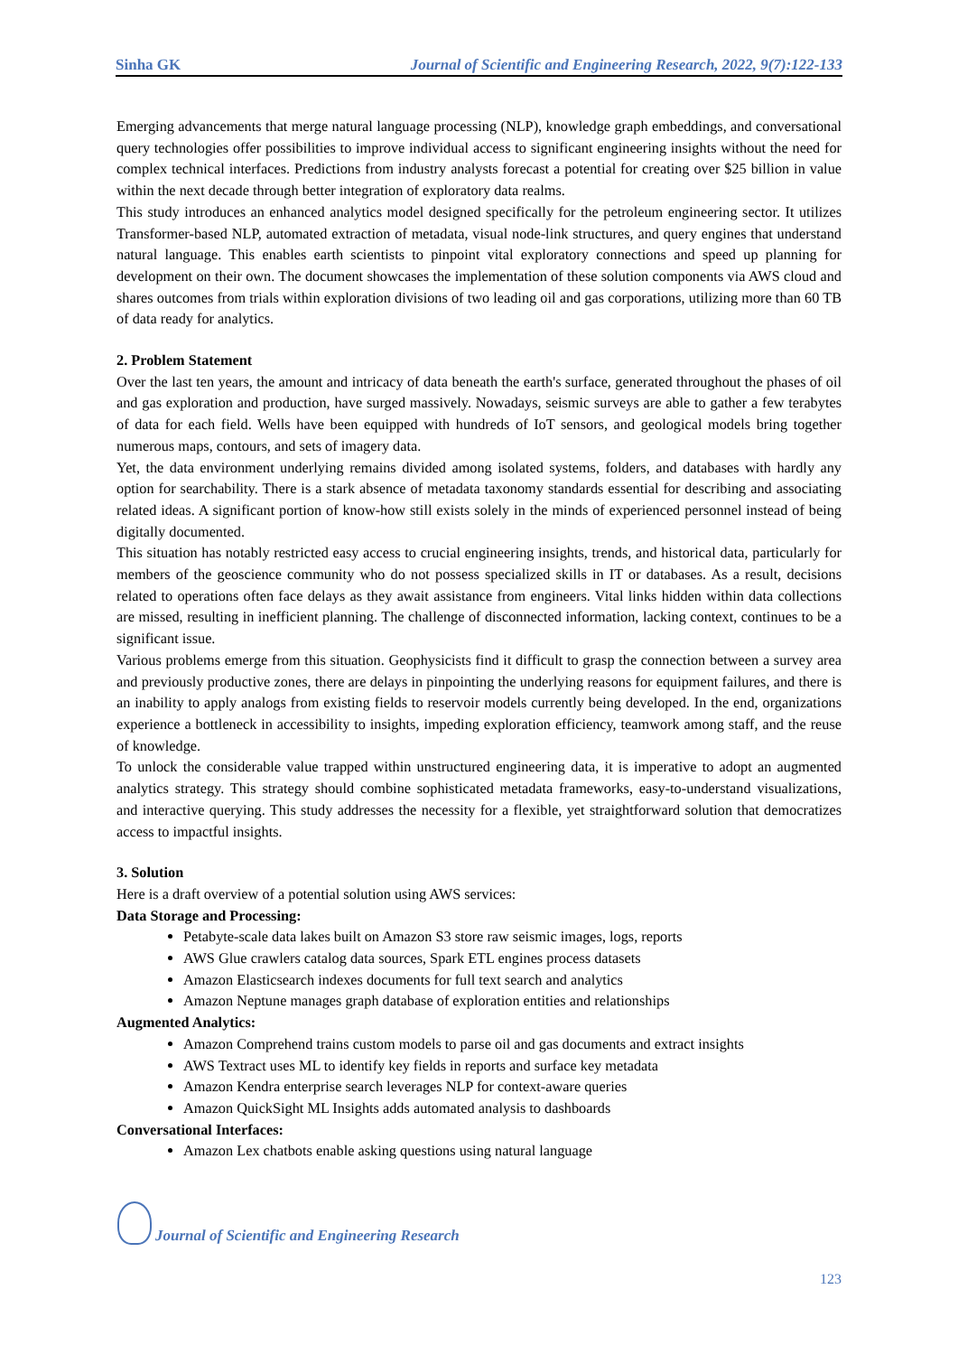Sinha GK Journal of Scientific and Engineering Research, 2022, 9(7):122-133
Emerging advancements that merge natural language processing (NLP), knowledge graph embeddings, and conversational query technologies offer possibilities to improve individual access to significant engineering insights without the need for complex technical interfaces. Predictions from industry analysts forecast a potential for creating over $25 billion in value within the next decade through better integration of exploratory data realms.
This study introduces an enhanced analytics model designed specifically for the petroleum engineering sector. It utilizes Transformer-based NLP, automated extraction of metadata, visual node-link structures, and query engines that understand natural language. This enables earth scientists to pinpoint vital exploratory connections and speed up planning for development on their own. The document showcases the implementation of these solution components via AWS cloud and shares outcomes from trials within exploration divisions of two leading oil and gas corporations, utilizing more than 60 TB of data ready for analytics.
2. Problem Statement
Over the last ten years, the amount and intricacy of data beneath the earth's surface, generated throughout the phases of oil and gas exploration and production, have surged massively. Nowadays, seismic surveys are able to gather a few terabytes of data for each field. Wells have been equipped with hundreds of IoT sensors, and geological models bring together numerous maps, contours, and sets of imagery data.
Yet, the data environment underlying remains divided among isolated systems, folders, and databases with hardly any option for searchability. There is a stark absence of metadata taxonomy standards essential for describing and associating related ideas. A significant portion of know-how still exists solely in the minds of experienced personnel instead of being digitally documented.
This situation has notably restricted easy access to crucial engineering insights, trends, and historical data, particularly for members of the geoscience community who do not possess specialized skills in IT or databases. As a result, decisions related to operations often face delays as they await assistance from engineers. Vital links hidden within data collections are missed, resulting in inefficient planning. The challenge of disconnected information, lacking context, continues to be a significant issue.
Various problems emerge from this situation. Geophysicists find it difficult to grasp the connection between a survey area and previously productive zones, there are delays in pinpointing the underlying reasons for equipment failures, and there is an inability to apply analogs from existing fields to reservoir models currently being developed. In the end, organizations experience a bottleneck in accessibility to insights, impeding exploration efficiency, teamwork among staff, and the reuse of knowledge.
To unlock the considerable value trapped within unstructured engineering data, it is imperative to adopt an augmented analytics strategy. This strategy should combine sophisticated metadata frameworks, easy-to-understand visualizations, and interactive querying. This study addresses the necessity for a flexible, yet straightforward solution that democratizes access to impactful insights.
3. Solution
Here is a draft overview of a potential solution using AWS services:
Data Storage and Processing:
Petabyte-scale data lakes built on Amazon S3 store raw seismic images, logs, reports
AWS Glue crawlers catalog data sources, Spark ETL engines process datasets
Amazon Elasticsearch indexes documents for full text search and analytics
Amazon Neptune manages graph database of exploration entities and relationships
Augmented Analytics:
Amazon Comprehend trains custom models to parse oil and gas documents and extract insights
AWS Textract uses ML to identify key fields in reports and surface key metadata
Amazon Kendra enterprise search leverages NLP for context-aware queries
Amazon QuickSight ML Insights adds automated analysis to dashboards
Conversational Interfaces:
Amazon Lex chatbots enable asking questions using natural language
Journal of Scientific and Engineering Research
123